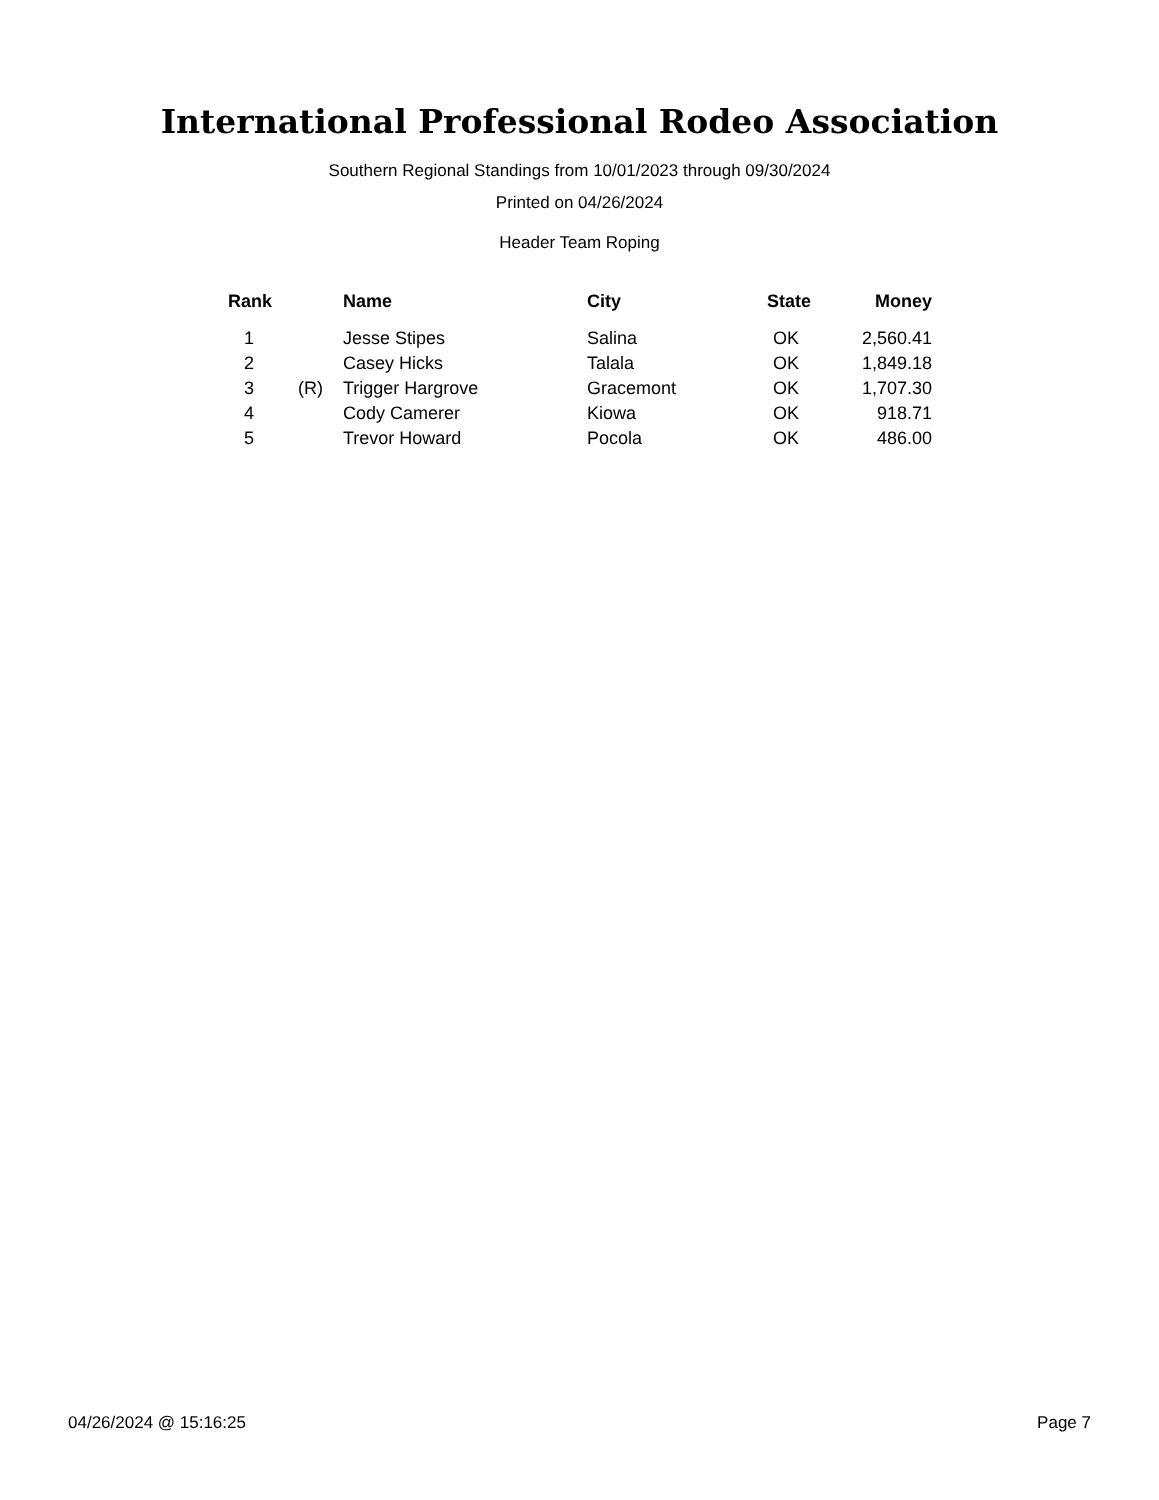International Professional Rodeo Association
Southern Regional Standings from 10/01/2023 through 09/30/2024
Printed on 04/26/2024
Header Team Roping
| Rank | | Name | City | State | Money |
| --- | --- | --- | --- | --- | --- |
| 1 | | Jesse Stipes | Salina | OK | 2,560.41 |
| 2 | | Casey Hicks | Talala | OK | 1,849.18 |
| 3 | (R) | Trigger Hargrove | Gracemont | OK | 1,707.30 |
| 4 | | Cody Camerer | Kiowa | OK | 918.71 |
| 5 | | Trevor Howard | Pocola | OK | 486.00 |
04/26/2024 @ 15:16:25 Page 7